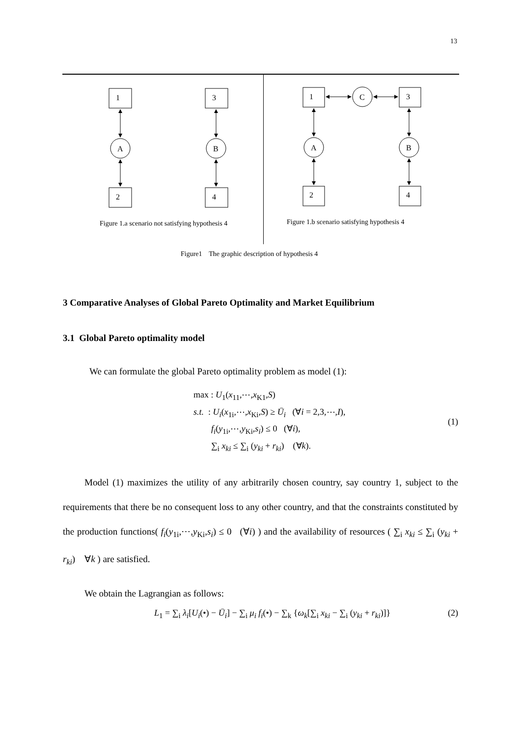13
1
3
2
4
A
B
1
3
2
4
A
B
C
Figure 1.a scenario not satisfying hypothesis 4
Figure 1.b scenario satisfying hypothesis 4
Figure1 The graphic description of hypothesis 4
3 Comparative Analyses of Global Pareto Optimality and Market Equilibrium
3.1 Global Pareto optimality model
We can formulate the global Pareto optimality problem as model (1):
max : U<sub>1</sub>(x<sub>11</sub>,⋯,x<sub>K1</sub>,S)
s.t. : U<sub>i</sub>(x<sub>1i</sub>,⋯,x<sub>Ki</sub>,S) ≥ Ū<sub>i</sub> (∀i = 2,3,⋯,I),
f<sub>i</sub>(y<sub>1i</sub>,⋯,y<sub>Ki</sub>,s<sub>i</sub>) ≤ 0 (∀i),
∑<sub>i</sub> x<sub>ki</sub> ≤ ∑<sub>i</sub> (y<sub>ki</sub> + r<sub>ki</sub>) (∀k).
(1)
Model (1) maximizes the utility of any arbitrarily chosen country, say country 1, subject to the requirements that there be no consequent loss to any other country, and that the constraints constituted by the production functions( f<sub>i</sub>(y<sub>1i</sub>,⋯,y<sub>Ki</sub>,s<sub>i</sub>) ≤ 0 (∀i) ) and the availability of resources ( ∑<sub>i</sub> x<sub>ki</sub> ≤ ∑<sub>i</sub> (y<sub>ki</sub> + r<sub>ki</sub>) ∀k ) are satisfied.
We obtain the Lagrangian as follows:
L<sub>1</sub> = ∑<sub>i</sub> λ<sub>i</sub>[U<sub>i</sub>(•) − Ū<sub>i</sub>] − ∑<sub>i</sub> μ<sub>i</sub> f<sub>i</sub>(•) − ∑<sub>k</sub> {ω<sub>k</sub>[∑<sub>i</sub> x<sub>ki</sub> − ∑<sub>i</sub> (y<sub>ki</sub> + r<sub>ki</sub>)]}
(2)